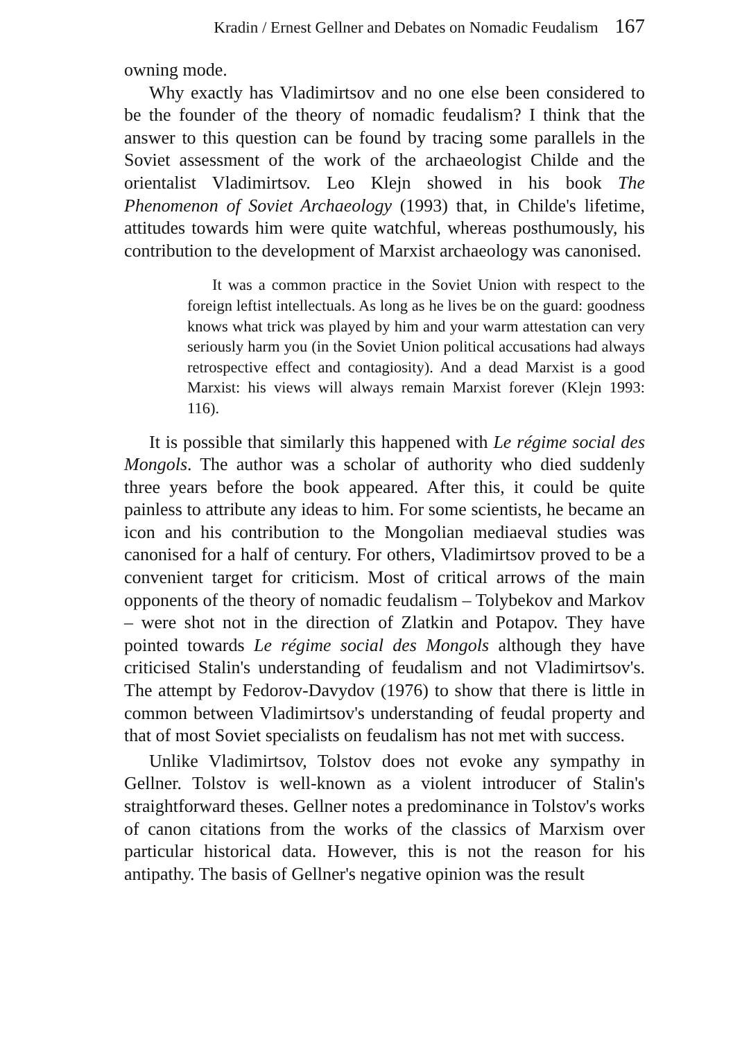Kradin / Ernest Gellner and Debates on Nomadic Feudalism 167
owning mode.
Why exactly has Vladimirtsov and no one else been considered to be the founder of the theory of nomadic feudalism? I think that the answer to this question can be found by tracing some parallels in the Soviet assessment of the work of the archaeologist Childe and the orientalist Vladimirtsov. Leo Klejn showed in his book The Phenomenon of Soviet Archaeology (1993) that, in Childe's lifetime, attitudes towards him were quite watchful, whereas posthumously, his contribution to the development of Marxist archaeology was canonised.
It was a common practice in the Soviet Union with respect to the foreign leftist intellectuals. As long as he lives be on the guard: goodness knows what trick was played by him and your warm attestation can very seriously harm you (in the Soviet Union political accusations had always retrospective effect and contagiosity). And a dead Marxist is a good Marxist: his views will always remain Marxist forever (Klejn 1993: 116).
It is possible that similarly this happened with Le régime social des Mongols. The author was a scholar of authority who died suddenly three years before the book appeared. After this, it could be quite painless to attribute any ideas to him. For some scientists, he became an icon and his contribution to the Mongolian mediaeval studies was canonised for a half of century. For others, Vladimirtsov proved to be a convenient target for criticism. Most of critical arrows of the main opponents of the theory of nomadic feudalism – Tolybekov and Markov – were shot not in the direction of Zlatkin and Potapov. They have pointed towards Le régime social des Mongols although they have criticised Stalin's understanding of feudalism and not Vladimirtsov's. The attempt by Fedorov-Davydov (1976) to show that there is little in common between Vladimirtsov's understanding of feudal property and that of most Soviet specialists on feudalism has not met with success.
Unlike Vladimirtsov, Tolstov does not evoke any sympathy in Gellner. Tolstov is well-known as a violent introducer of Stalin's straightforward theses. Gellner notes a predominance in Tolstov's works of canon citations from the works of the classics of Marxism over particular historical data. However, this is not the reason for his antipathy. The basis of Gellner's negative opinion was the result